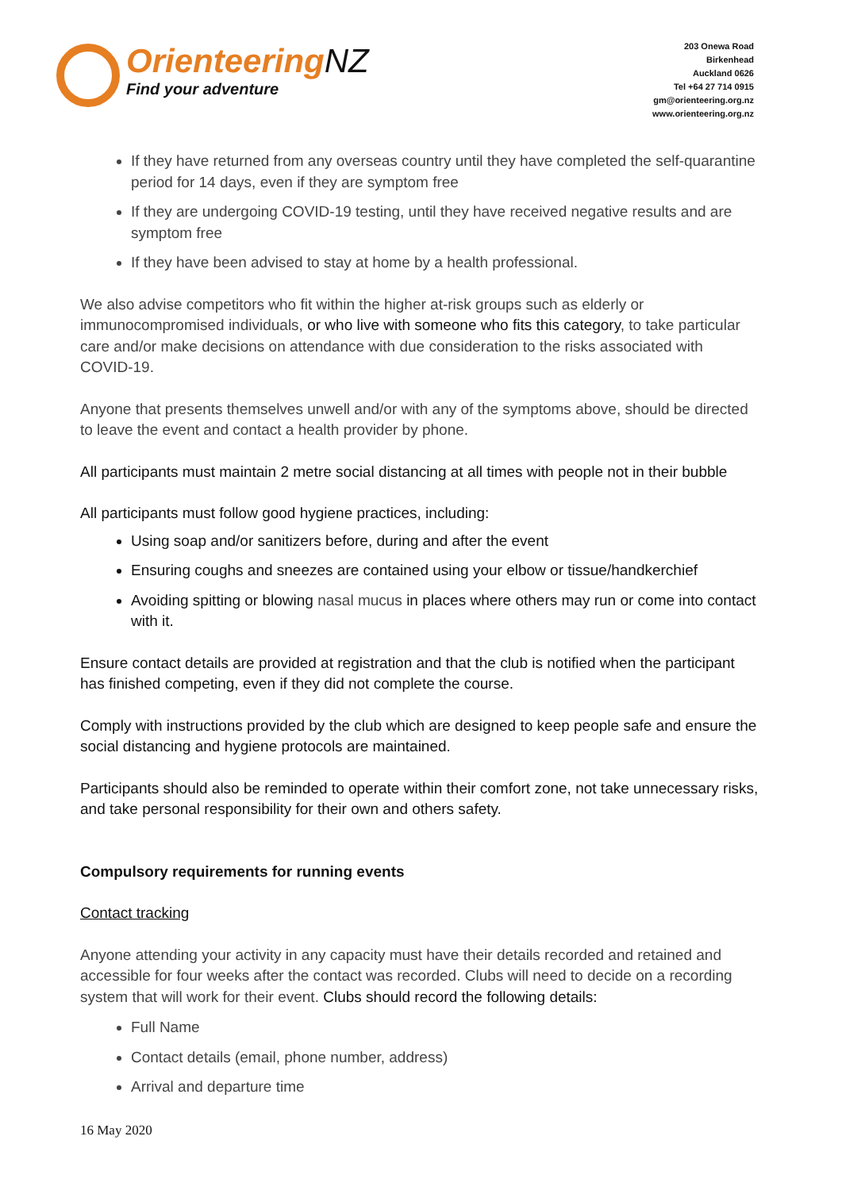OrienteeringNZ
Find your adventure
203 Onewa Road
Birkenhead
Auckland 0626
Tel +64 27 714 0915
gm@orienteering.org.nz
www.orienteering.org.nz
If they have returned from any overseas country until they have completed the self-quarantine period for 14 days, even if they are symptom free
If they are undergoing COVID-19 testing, until they have received negative results and are symptom free
If they have been advised to stay at home by a health professional.
We also advise competitors who fit within the higher at-risk groups such as elderly or immunocompromised individuals, or who live with someone who fits this category, to take particular care and/or make decisions on attendance with due consideration to the risks associated with COVID-19.
Anyone that presents themselves unwell and/or with any of the symptoms above, should be directed to leave the event and contact a health provider by phone.
All participants must maintain 2 metre social distancing at all times with people not in their bubble
All participants must follow good hygiene practices, including:
Using soap and/or sanitizers before, during and after the event
Ensuring coughs and sneezes are contained using your elbow or tissue/handkerchief
Avoiding spitting or blowing nasal mucus in places where others may run or come into contact with it.
Ensure contact details are provided at registration and that the club is notified when the participant has finished competing, even if they did not complete the course.
Comply with instructions provided by the club which are designed to keep people safe and ensure the social distancing and hygiene protocols are maintained.
Participants should also be reminded to operate within their comfort zone, not take unnecessary risks, and take personal responsibility for their own and others safety.
Compulsory requirements for running events
Contact tracking
Anyone attending your activity in any capacity must have their details recorded and retained and accessible for four weeks after the contact was recorded. Clubs will need to decide on a recording system that will work for their event. Clubs should record the following details:
Full Name
Contact details (email, phone number, address)
Arrival and departure time
16 May 2020